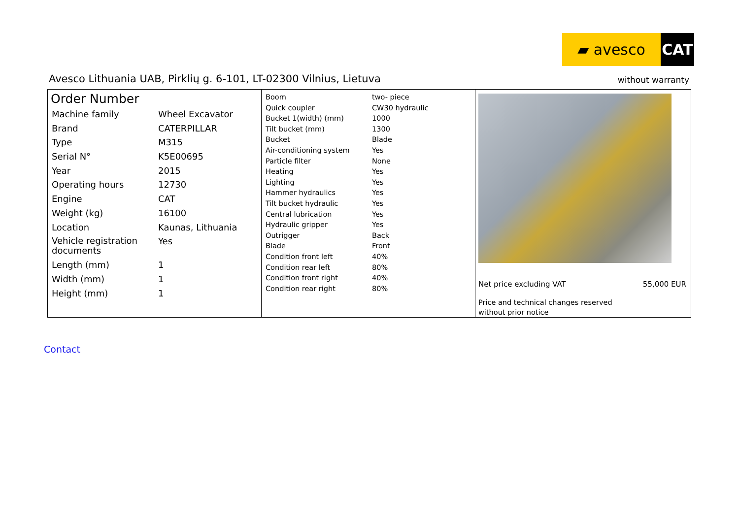▰ avesco CAT
Avesco Lithuania UAB, Pirklių g. 6-101, LT-02300 Vilnius, Lietuva
without warranty
Order Number
| Machine family | Wheel Excavator |
| Brand | CATERPILLAR |
| Type | M315 |
| Serial N° | K5E00695 |
| Year | 2015 |
| Operating hours | 12730 |
| Engine | CAT |
| Weight (kg) | 16100 |
| Location | Kaunas, Lithuania |
| Vehicle registration documents | Yes |
| Length (mm) | 1 |
| Width (mm) | 1 |
| Height (mm) | 1 |
| Boom | two- piece |
| Quick coupler | CW30 hydraulic |
| Bucket 1(width) (mm) | 1000 |
| Tilt bucket (mm) | 1300 |
| Bucket | Blade |
| Air-conditioning system | Yes |
| Particle filter | None |
| Heating | Yes |
| Lighting | Yes |
| Hammer hydraulics | Yes |
| Tilt bucket hydraulic | Yes |
| Central lubrication | Yes |
| Hydraulic gripper | Yes |
| Outrigger | Back |
| Blade | Front |
| Condition front left | 40% |
| Condition rear left | 80% |
| Condition front right | 40% |
| Condition rear right | 80% |
Net price excluding VAT 55,000 EUR
Price and technical changes reserved
without prior notice
Contact